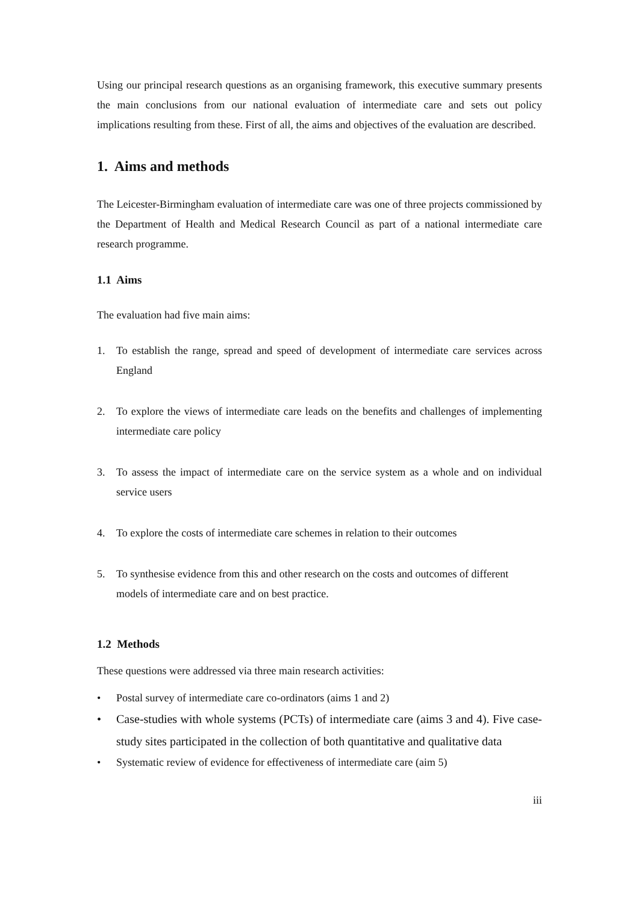Using our principal research questions as an organising framework, this executive summary presents the main conclusions from our national evaluation of intermediate care and sets out policy implications resulting from these. First of all, the aims and objectives of the evaluation are described.
1. Aims and methods
The Leicester-Birmingham evaluation of intermediate care was one of three projects commissioned by the Department of Health and Medical Research Council as part of a national intermediate care research programme.
1.1 Aims
The evaluation had five main aims:
1. To establish the range, spread and speed of development of intermediate care services across England
2. To explore the views of intermediate care leads on the benefits and challenges of implementing intermediate care policy
3. To assess the impact of intermediate care on the service system as a whole and on individual service users
4. To explore the costs of intermediate care schemes in relation to their outcomes
5. To synthesise evidence from this and other research on the costs and outcomes of different models of intermediate care and on best practice.
1.2 Methods
These questions were addressed via three main research activities:
• Postal survey of intermediate care co-ordinators (aims 1 and 2)
• Case-studies with whole systems (PCTs) of intermediate care (aims 3 and 4). Five case-study sites participated in the collection of both quantitative and qualitative data
• Systematic review of evidence for effectiveness of intermediate care (aim 5)
iii